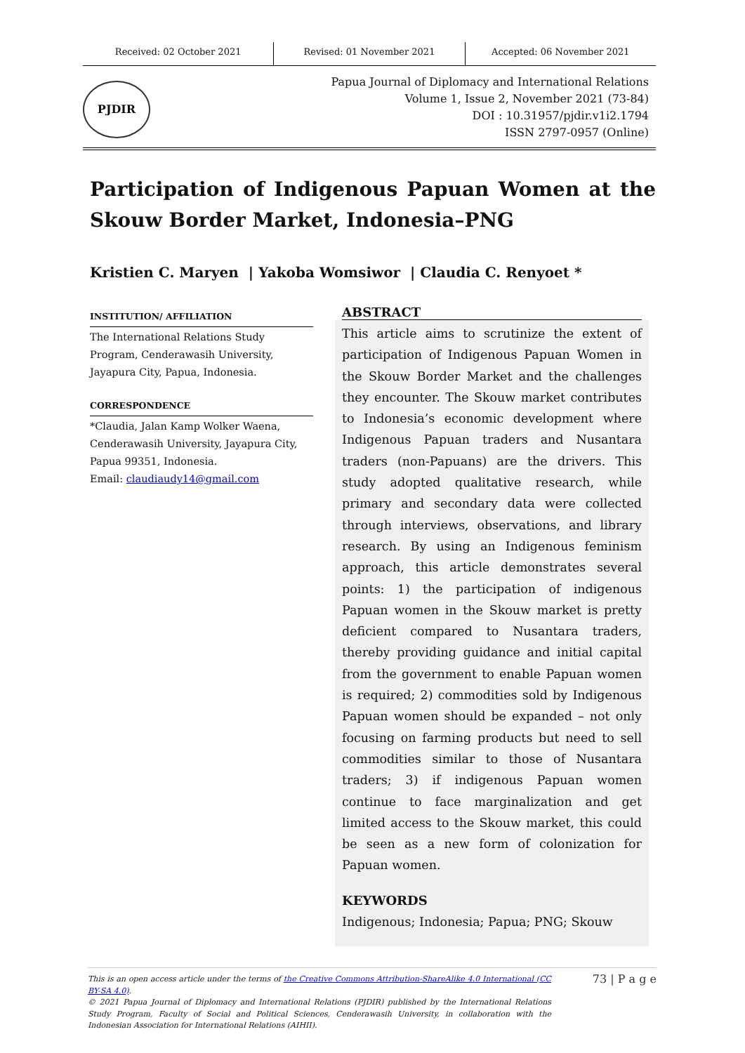Received: 02 October 2021 Revised: 01 November 2021 Accepted: 06 November 2021
PJDIR
Papua Journal of Diplomacy and International Relations
Volume 1, Issue 2, November 2021 (73-84)
DOI : 10.31957/pjdir.v1i2.1794
ISSN 2797-0957 (Online)
Participation of Indigenous Papuan Women at the Skouw Border Market, Indonesia–PNG
Kristien C. Maryen | Yakoba Womsiwor | Claudia C. Renyoet *
INSTITUTION/ AFFILIATION
The International Relations Study Program, Cenderawasih University, Jayapura City, Papua, Indonesia.
CORRESPONDENCE
*Claudia, Jalan Kamp Wolker Waena, Cenderawasih University, Jayapura City, Papua 99351, Indonesia.
Email: claudiaudy14@gmail.com
ABSTRACT
This article aims to scrutinize the extent of participation of Indigenous Papuan Women in the Skouw Border Market and the challenges they encounter. The Skouw market contributes to Indonesia’s economic development where Indigenous Papuan traders and Nusantara traders (non-Papuans) are the drivers. This study adopted qualitative research, while primary and secondary data were collected through interviews, observations, and library research. By using an Indigenous feminism approach, this article demonstrates several points: 1) the participation of indigenous Papuan women in the Skouw market is pretty deficient compared to Nusantara traders, thereby providing guidance and initial capital from the government to enable Papuan women is required; 2) commodities sold by Indigenous Papuan women should be expanded – not only focusing on farming products but need to sell commodities similar to those of Nusantara traders; 3) if indigenous Papuan women continue to face marginalization and get limited access to the Skouw market, this could be seen as a new form of colonization for Papuan women.
KEYWORDS
Indigenous; Indonesia; Papua; PNG; Skouw
This is an open access article under the terms of the Creative Commons Attribution-ShareAlike 4.0 International (CC BY-SA 4.0).
© 2021 Papua Journal of Diplomacy and International Relations (PJDIR) published by the International Relations Study Program, Faculty of Social and Political Sciences, Cenderawasih University, in collaboration with the Indonesian Association for International Relations (AIHII).
73 | P a g e